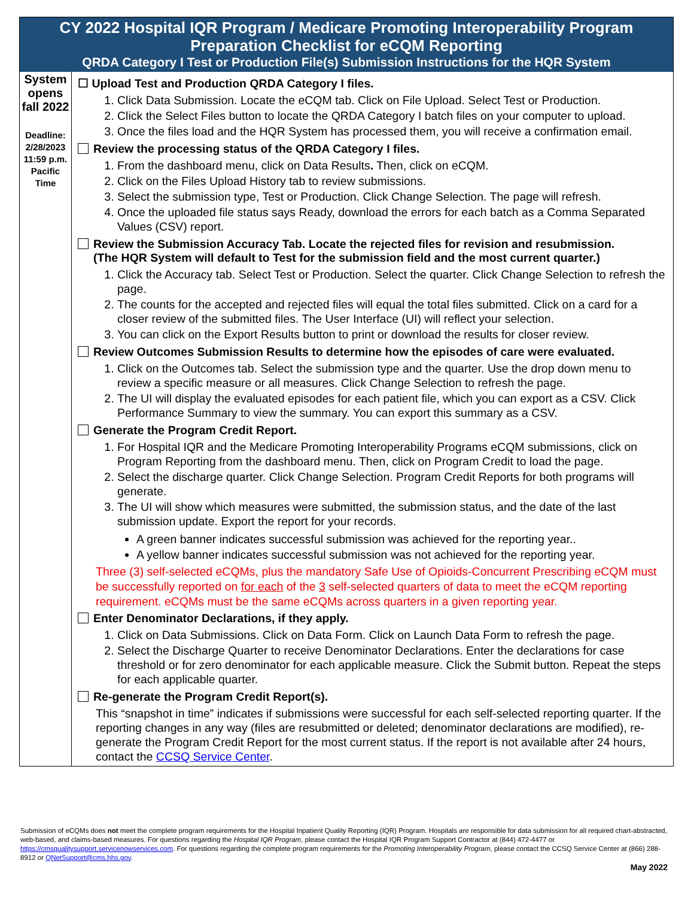CY 2022 Hospital IQR Program / Medicare Promoting Interoperability Program
Preparation Checklist for eCQM Reporting
QRDA Category I Test or Production File(s) Submission Instructions for the HQR System
| System opens fall 2022 Deadline: 2/28/2023 11:59 p.m. Pacific Time | ☐ Upload Test and Production QRDA Category I files. 1. Click Data Submission. Locate the eCQM tab. Click on File Upload. Select Test or Production. 2. Click the Select Files button to locate the QRDA Category I batch files on your computer to upload. 3. Once the files load and the HQR System has processed them, you will receive a confirmation email. Review the processing status of the QRDA Category I files. 1. From the dashboard menu, click on Data Results . Then, click on eCQM. 2. Click on the Files Upload History tab to review submissions. 3. Select the submission type, Test or Production. Click Change Selection. The page will refresh. 4. Once the uploaded file status says Ready, download the errors for each batch as a Comma Separated Values (CSV) report. Review the Submission Accuracy Tab. Locate the rejected files for revision and resubmission. (The HQR System will default to Test for the submission field and the most current quarter.) 1. Click the Accuracy tab. Select Test or Production. Select the quarter. Click Change Selection to refresh the page. 2. The counts for the accepted and rejected files will equal the total files submitted. Click on a card for a closer review of the submitted files. The User Interface (UI) will reflect your selection. 3. You can click on the Export Results button to print or download the results for closer review. Review Outcomes Submission Results to determine how the episodes of care were evaluated. 1. Click on the Outcomes tab. Select the submission type and the quarter. Use the drop down menu to review a specific measure or all measures. Click Change Selection to refresh the page. 2. The UI will display the evaluated episodes for each patient file, which you can export as a CSV. Click Performance Summary to view the summary. You can export this summary as a CSV. Generate the Program Credit Report. 1. For Hospital IQR and the Medicare Promoting Interoperability Programs eCQM submissions, click on Program Reporting from the dashboard menu. Then, click on Program Credit to load the page. 2. Select the discharge quarter. Click Change Selection. Program Credit Reports for both programs will generate. 3. The UI will show which measures were submitted, the submission status, and the date of the last submission update. Export the report for your records. A green banner indicates successful submission was achieved for the reporting year.. A yellow banner indicates successful submission was not achieved for the reporting year. Three (3) self-selected eCQMs, plus the mandatory Safe Use of Opioids-Concurrent Prescribing eCQM must be successfully reported on for each of the 3 self-selected quarters of data to meet the eCQM reporting requirement. eCQMs must be the same eCQMs across quarters in a given reporting year. Enter Denominator Declarations, if they apply. 1. Click on Data Submissions. Click on Data Form. Click on Launch Data Form to refresh the page. 2. Select the Discharge Quarter to receive Denominator Declarations. Enter the declarations for case threshold or for zero denominator for each applicable measure. Click the Submit button. Repeat the steps for each applicable quarter. Re-generate the Program Credit Report(s). This “snapshot in time” indicates if submissions were successful for each self-selected reporting quarter. If the reporting changes in any way (files are resubmitted or deleted; denominator declarations are modified), re-generate the Program Credit Report for the most current status. If the report is not available after 24 hours, contact the CCSQ Service Center . |
Submission of eCQMs does not meet the complete program requirements for the Hospital Inpatient Quality Reporting (IQR) Program. Hospitals are responsible for data submission for all required chart-abstracted, web-based, and claims-based measures. For questions regarding the Hospital IQR Program, please contact the Hospital IQR Program Support Contractor at (844) 472-4477 or https://cmsqualitysupport.servicenowservices.com. For questions regarding the complete program requirements for the Promoting Interoperability Program, please contact the CCSQ Service Center at (866) 288-8912 or QNetSupport@cms.hhs.gov.
May 2022